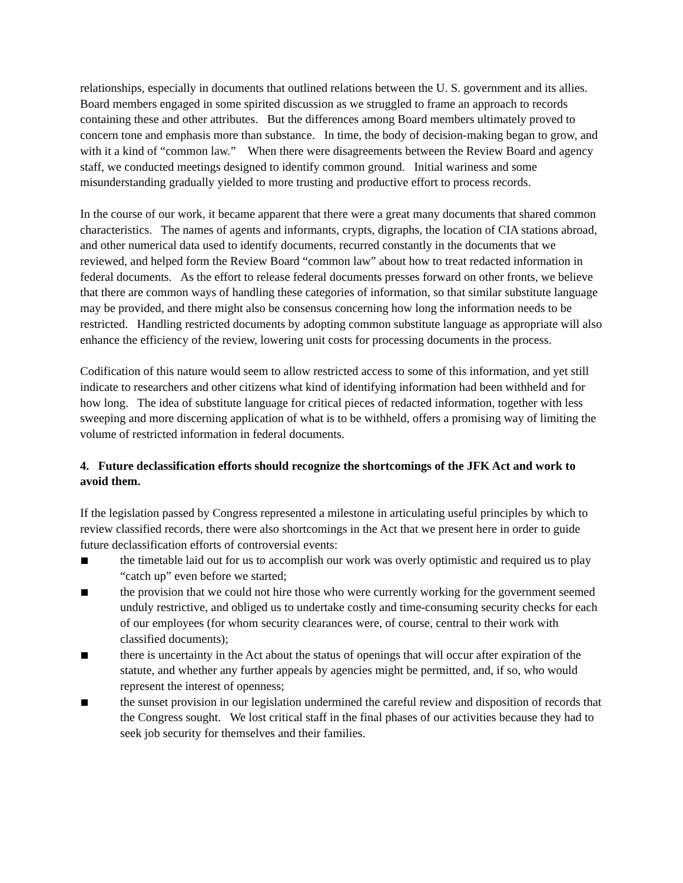relationships, especially in documents that outlined relations between the U. S. government and its allies. Board members engaged in some spirited discussion as we struggled to frame an approach to records containing these and other attributes. But the differences among Board members ultimately proved to concern tone and emphasis more than substance. In time, the body of decision-making began to grow, and with it a kind of “common law.” When there were disagreements between the Review Board and agency staff, we conducted meetings designed to identify common ground. Initial wariness and some misunderstanding gradually yielded to more trusting and productive effort to process records.
In the course of our work, it became apparent that there were a great many documents that shared common characteristics. The names of agents and informants, crypts, digraphs, the location of CIA stations abroad, and other numerical data used to identify documents, recurred constantly in the documents that we reviewed, and helped form the Review Board “common law” about how to treat redacted information in federal documents. As the effort to release federal documents presses forward on other fronts, we believe that there are common ways of handling these categories of information, so that similar substitute language may be provided, and there might also be consensus concerning how long the information needs to be restricted. Handling restricted documents by adopting common substitute language as appropriate will also enhance the efficiency of the review, lowering unit costs for processing documents in the process.
Codification of this nature would seem to allow restricted access to some of this information, and yet still indicate to researchers and other citizens what kind of identifying information had been withheld and for how long. The idea of substitute language for critical pieces of redacted information, together with less sweeping and more discerning application of what is to be withheld, offers a promising way of limiting the volume of restricted information in federal documents.
4. Future declassification efforts should recognize the shortcomings of the JFK Act and work to avoid them.
If the legislation passed by Congress represented a milestone in articulating useful principles by which to review classified records, there were also shortcomings in the Act that we present here in order to guide future declassification efforts of controversial events:
the timetable laid out for us to accomplish our work was overly optimistic and required us to play “catch up” even before we started;
the provision that we could not hire those who were currently working for the government seemed unduly restrictive, and obliged us to undertake costly and time-consuming security checks for each of our employees (for whom security clearances were, of course, central to their work with classified documents);
there is uncertainty in the Act about the status of openings that will occur after expiration of the statute, and whether any further appeals by agencies might be permitted, and, if so, who would represent the interest of openness;
the sunset provision in our legislation undermined the careful review and disposition of records that the Congress sought. We lost critical staff in the final phases of our activities because they had to seek job security for themselves and their families.